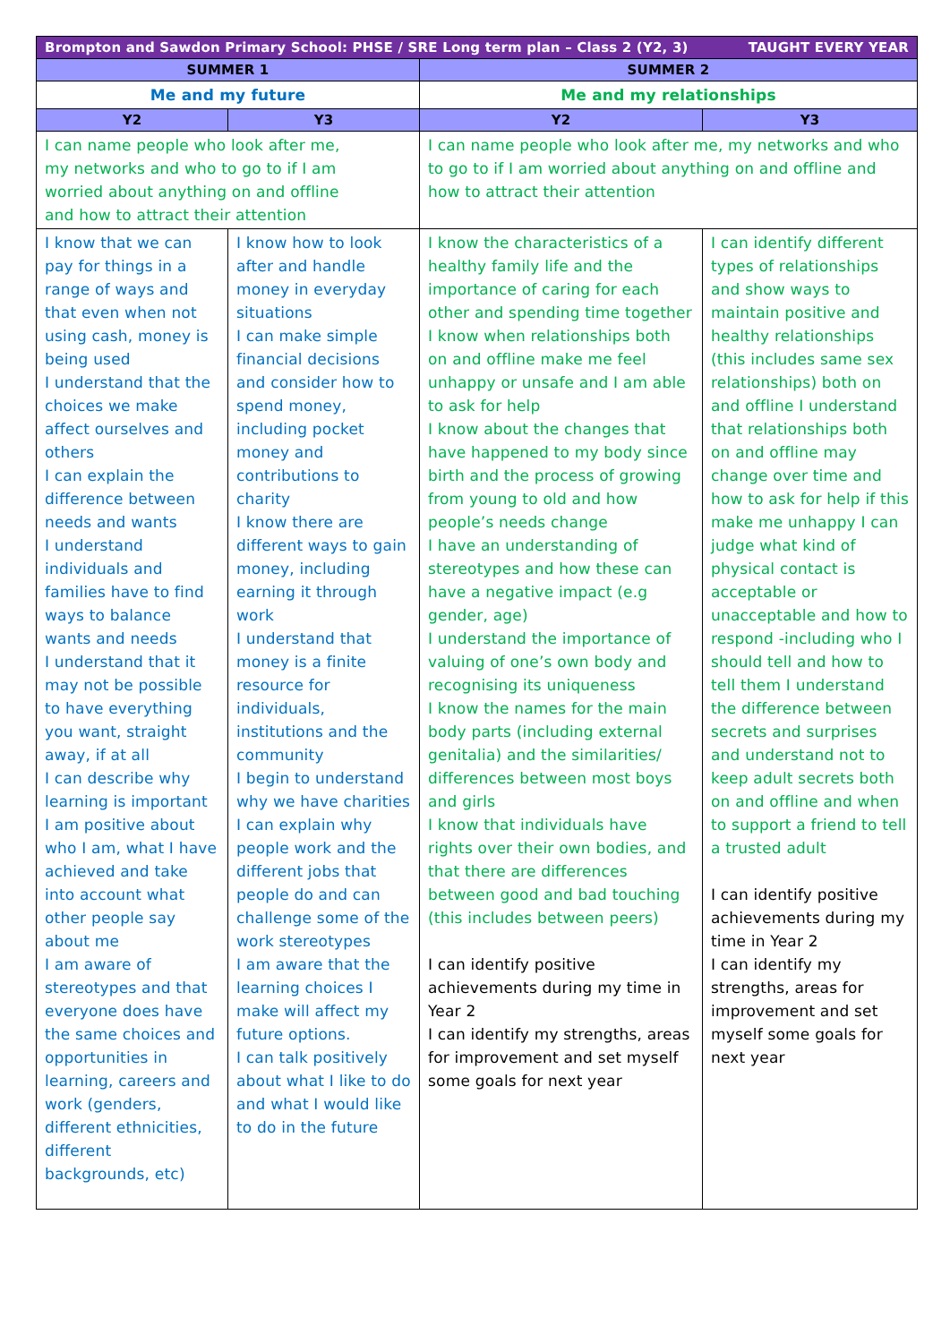| Brompton and Sawdon Primary School: PHSE / SRE Long term plan – Class 2 (Y2, 3) TAUGHT EVERY YEAR | | | |
| --- | --- | --- | --- |
| SUMMER 1 | | SUMMER 2 | |
| Me and my future | | Me and my relationships | |
| Y2 | Y3 | Y2 | Y3 |
| I can name people who look after me, my networks and who to go to if I am worried about anything on and offline and how to attract their attention | | I can name people who look after me, my networks and who to go to if I am worried about anything on and offline and how to attract their attention | |
| I know that we can pay for things in a range of ways and that even when not using cash, money is being used I understand that the choices we make affect ourselves and others I can explain the difference between needs and wants I understand individuals and families have to find ways to balance wants and needs I understand that it may not be possible to have everything you want, straight away, if at all I can describe why learning is important I am positive about who I am, what I have achieved and take into account what other people say about me I am aware of stereotypes and that everyone does have the same choices and opportunities in learning, careers and work (genders, different ethnicities, different backgrounds, etc) | I know how to look after and handle money in everyday situations I can make simple financial decisions and consider how to spend money, including pocket money and contributions to charity I know there are different ways to gain money, including earning it through work I understand that money is a finite resource for individuals, institutions and the community I begin to understand why we have charities I can explain why people work and the different jobs that people do and can challenge some of the work stereotypes I am aware that the learning choices I make will affect my future options. I can talk positively about what I like to do and what I would like to do in the future | I know the characteristics of a healthy family life and the importance of caring for each other and spending time together I know when relationships both on and offline make me feel unhappy or unsafe and I am able to ask for help I know about the changes that have happened to my body since birth and the process of growing from young to old and how people’s needs change I have an understanding of stereotypes and how these can have a negative impact (e.g gender, age) I understand the importance of valuing of one’s own body and recognising its uniqueness I know the names for the main body parts (including external genitalia) and the similarities/ differences between most boys and girls I know that individuals have rights over their own bodies, and that there are differences between good and bad touching (this includes between peers) I can identify positive achievements during my time in Year 2 I can identify my strengths, areas for improvement and set myself some goals for next year | I can identify different types of relationships and show ways to maintain positive and healthy relationships (this includes same sex relationships) both on and offline I understand that relationships both on and offline may change over time and how to ask for help if this make me unhappy I can judge what kind of physical contact is acceptable or unacceptable and how to respond -including who I should tell and how to tell them I understand the difference between secrets and surprises and understand not to keep adult secrets both on and offline and when to support a friend to tell a trusted adult I can identify positive achievements during my time in Year 2 I can identify my strengths, areas for improvement and set myself some goals for next year |